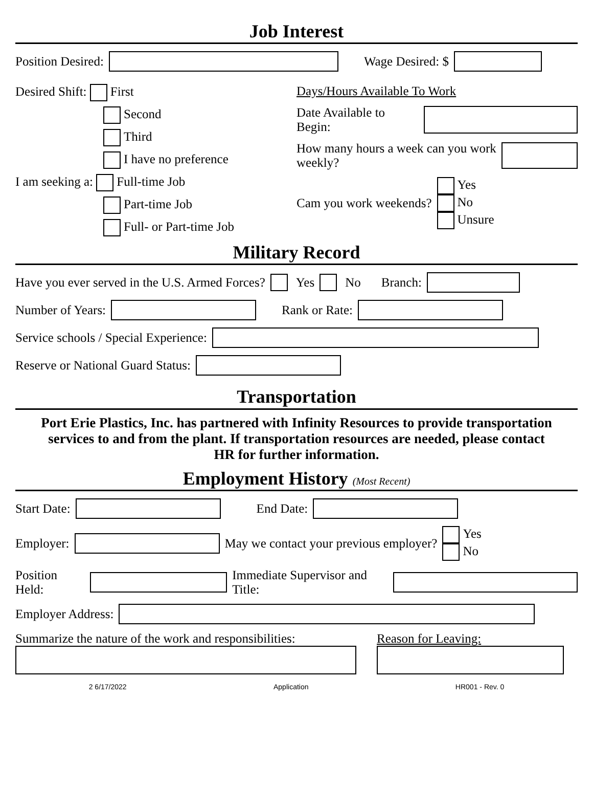Job Interest
Position Desired: Wage Desired: $
Desired Shift: First
Second
Third
I have no preference
I am seeking a: Full-time Job
Part-time Job
Full- or Part-time Job
Days/Hours Available To Work
Date Available to Begin:
How many hours a week can you work weekly?
Cam you work weekends? Yes
No
Unsure
Military Record
Have you ever served in the U.S. Armed Forces? Yes No Branch:
Number of Years: Rank or Rate:
Service schools / Special Experience:
Reserve or National Guard Status:
Transportation
Port Erie Plastics, Inc. has partnered with Infinity Resources to provide transportation services to and from the plant. If transportation resources are needed, please contact HR for further information.
Employment History (Most Recent)
Start Date: End Date:
Employer: May we contact your previous employer? Yes
No
Position Held: Immediate Supervisor and Title:
Employer Address:
Summarize the nature of the work and responsibilities:
Reason for Leaving:
2 6/17/2022 Application HR001 - Rev. 0